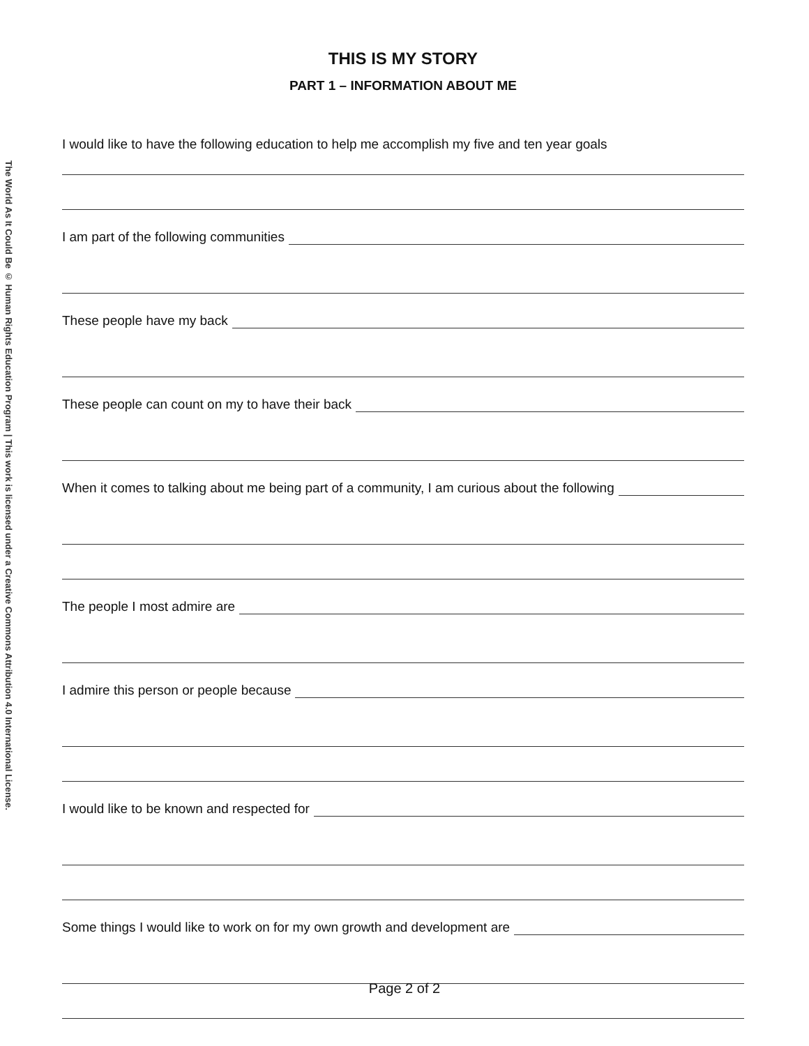The World As It Could Be © Human Rights Education Program | This work is licensed under a Creative Commons Attribution 4.0 International License.
THIS IS MY STORY
PART 1 – INFORMATION ABOUT ME
I would like to have the following education to help me accomplish my five and ten year goals
I am part of the following communities
These people have my back
These people can count on my to have their back
When it comes to talking about me being part of a community, I am curious about the following
The people I most admire are
I admire this person or people because
I would like to be known and respected for
Some things I would like to work on for my own growth and development are
Page 2 of 2